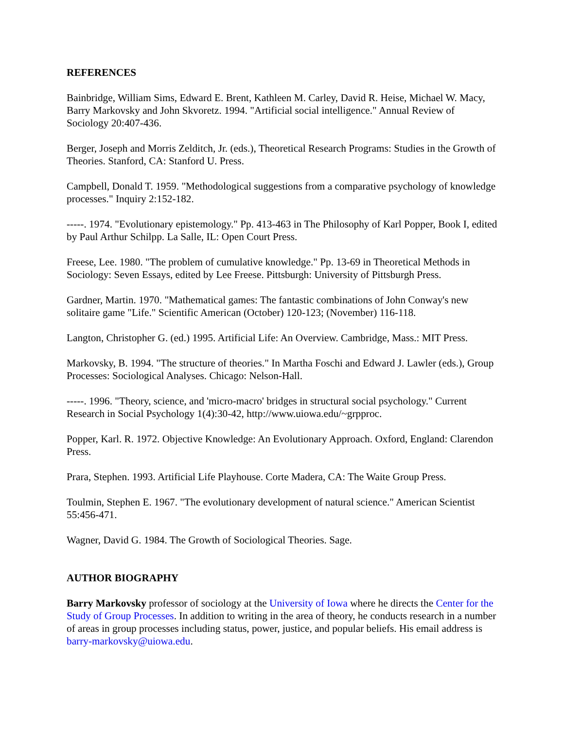REFERENCES
Bainbridge, William Sims, Edward E. Brent, Kathleen M. Carley, David R. Heise, Michael W. Macy, Barry Markovsky and John Skvoretz. 1994. "Artificial social intelligence." Annual Review of Sociology 20:407-436.
Berger, Joseph and Morris Zelditch, Jr. (eds.), Theoretical Research Programs: Studies in the Growth of Theories. Stanford, CA: Stanford U. Press.
Campbell, Donald T. 1959. "Methodological suggestions from a comparative psychology of knowledge processes." Inquiry 2:152-182.
-----. 1974. "Evolutionary epistemology." Pp. 413-463 in The Philosophy of Karl Popper, Book I, edited by Paul Arthur Schilpp. La Salle, IL: Open Court Press.
Freese, Lee. 1980. "The problem of cumulative knowledge." Pp. 13-69 in Theoretical Methods in Sociology: Seven Essays, edited by Lee Freese. Pittsburgh: University of Pittsburgh Press.
Gardner, Martin. 1970. "Mathematical games: The fantastic combinations of John Conway's new solitaire game "Life." Scientific American (October) 120-123; (November) 116-118.
Langton, Christopher G. (ed.) 1995. Artificial Life: An Overview. Cambridge, Mass.: MIT Press.
Markovsky, B. 1994. "The structure of theories." In Martha Foschi and Edward J. Lawler (eds.), Group Processes: Sociological Analyses. Chicago: Nelson-Hall.
-----. 1996. "Theory, science, and 'micro-macro' bridges in structural social psychology." Current Research in Social Psychology 1(4):30-42, http://www.uiowa.edu/~grpproc.
Popper, Karl. R. 1972. Objective Knowledge: An Evolutionary Approach. Oxford, England: Clarendon Press.
Prara, Stephen. 1993. Artificial Life Playhouse. Corte Madera, CA: The Waite Group Press.
Toulmin, Stephen E. 1967. "The evolutionary development of natural science." American Scientist 55:456-471.
Wagner, David G. 1984. The Growth of Sociological Theories. Sage.
AUTHOR BIOGRAPHY
Barry Markovsky professor of sociology at the University of Iowa where he directs the Center for the Study of Group Processes. In addition to writing in the area of theory, he conducts research in a number of areas in group processes including status, power, justice, and popular beliefs. His email address is barry-markovsky@uiowa.edu.